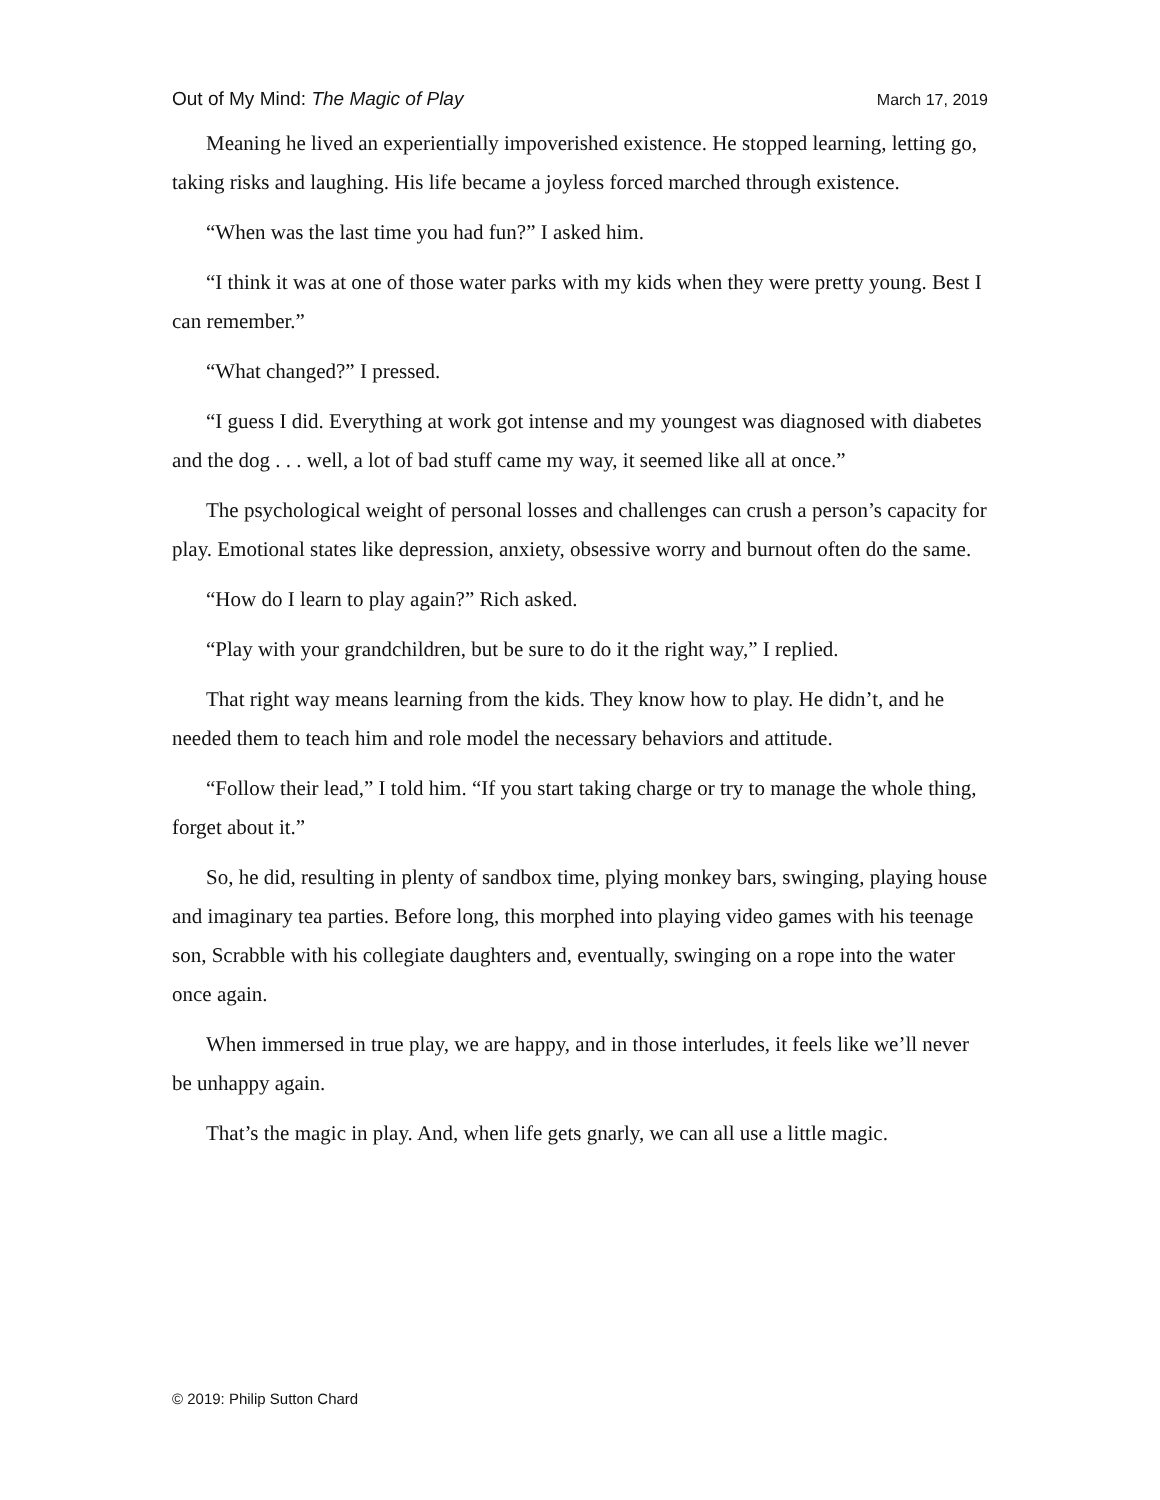Out of My Mind: The Magic of Play March 17, 2019
Meaning he lived an experientially impoverished existence. He stopped learning, letting go, taking risks and laughing. His life became a joyless forced marched through existence.
“When was the last time you had fun?” I asked him.
“I think it was at one of those water parks with my kids when they were pretty young. Best I can remember.”
“What changed?” I pressed.
“I guess I did. Everything at work got intense and my youngest was diagnosed with diabetes and the dog . . . well, a lot of bad stuff came my way, it seemed like all at once.”
The psychological weight of personal losses and challenges can crush a person’s capacity for play. Emotional states like depression, anxiety, obsessive worry and burnout often do the same.
“How do I learn to play again?” Rich asked.
“Play with your grandchildren, but be sure to do it the right way,” I replied.
That right way means learning from the kids. They know how to play. He didn’t, and he needed them to teach him and role model the necessary behaviors and attitude.
“Follow their lead,” I told him. “If you start taking charge or try to manage the whole thing, forget about it.”
So, he did, resulting in plenty of sandbox time, plying monkey bars, swinging, playing house and imaginary tea parties. Before long, this morphed into playing video games with his teenage son, Scrabble with his collegiate daughters and, eventually, swinging on a rope into the water once again.
When immersed in true play, we are happy, and in those interludes, it feels like we’ll never be unhappy again.
That’s the magic in play. And, when life gets gnarly, we can all use a little magic.
© 2019: Philip Sutton Chard